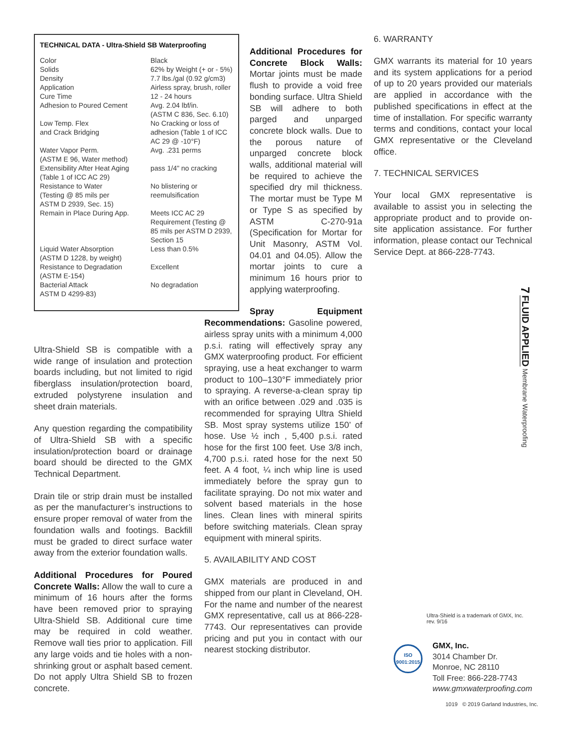TECHNICAL DATA - Ultra-Shield SB Waterproofing
| Color Solids Density Application Cure Time Adhesion to Poured Cement | Black 62% by Weight (+ or - 5%) 7.7 lbs./gal (0.92 g/cm3) Airless spray, brush, roller 12 - 24 hours Avg. 2.04 lbf/in. (ASTM C 836, Sec. 6.10) |
| Low Temp. Flex and Crack Bridging | No Cracking or loss of adhesion (Table 1 of ICC AC 29 @ -10°F) |
| Water Vapor Perm. (ASTM E 96, Water method) | Avg. .231 perms |
| Extensibility After Heat Aging (Table 1 of ICC AC 29) | pass 1/4" no cracking |
| Resistance to Water (Testing @ 85 mils per ASTM D 2939, Sec. 15) | No blistering or reemulsification |
| Remain in Place During App. | Meets ICC AC 29 Requirement (Testing @ 85 mils per ASTM D 2939, Section 15 |
| Liquid Water Absorption (ASTM D 1228, by weight) | Less than 0.5% |
| Resistance to Degradation (ASTM E-154) | Excellent |
| Bacterial Attack ASTM D 4299-83) | No degradation |
Ultra-Shield SB is compatible with a wide range of insulation and protection boards including, but not limited to rigid fiberglass insulation/protection board, extruded polystyrene insulation and sheet drain materials.
Any question regarding the compatibility of Ultra-Shield SB with a specific insulation/protection board or drainage board should be directed to the GMX Technical Department.
Drain tile or strip drain must be installed as per the manufacturer’s instructions to ensure proper removal of water from the foundation walls and footings. Backfill must be graded to direct surface water away from the exterior foundation walls.
Additional Procedures for Poured Concrete Walls: Allow the wall to cure a minimum of 16 hours after the forms have been removed prior to spraying Ultra-Shield SB. Additional cure time may be required in cold weather. Remove wall ties prior to application. Fill any large voids and tie holes with a non-shrinking grout or asphalt based cement. Do not apply Ultra Shield SB to frozen concrete.
Additional Procedures for Concrete Block Walls: Mortar joints must be made flush to provide a void free bonding surface. Ultra Shield SB will adhere to both parged and unparged concrete block walls. Due to the porous nature of unparged concrete block walls, additional material will be required to achieve the specified dry mil thickness. The mortar must be Type M or Type S as specified by ASTM C-270-91a (Specification for Mortar for Unit Masonry, ASTM Vol. 04.01 and 04.05). Allow the mortar joints to cure a minimum 16 hours prior to applying waterproofing.
Spray Equipment Recommendations: Gasoline powered, airless spray units with a minimum 4,000 p.s.i. rating will effectively spray any GMX waterproofing product. For efficient spraying, use a heat exchanger to warm product to 100–130°F immediately prior to spraying. A reverse-a-clean spray tip with an orifice between .029 and .035 is recommended for spraying Ultra Shield SB. Most spray systems utilize 150’ of hose. Use ½ inch , 5,400 p.s.i. rated hose for the first 100 feet. Use 3/8 inch, 4,700 p.s.i. rated hose for the next 50 feet. A 4 foot, ¼ inch whip line is used immediately before the spray gun to facilitate spraying. Do not mix water and solvent based materials in the hose lines. Clean lines with mineral spirits before switching materials. Clean spray equipment with mineral spirits.
5. AVAILABILITY AND COST
GMX materials are produced in and shipped from our plant in Cleveland, OH. For the name and number of the nearest GMX representative, call us at 866-228-7743. Our representatives can provide pricing and put you in contact with our nearest stocking distributor.
6. WARRANTY
GMX warrants its material for 10 years and its system applications for a period of up to 20 years provided our materials are applied in accordance with the published specifications in effect at the time of installation. For specific warranty terms and conditions, contact your local GMX representative or the Cleveland office.
7. TECHNICAL SERVICES
Your local GMX representative is available to assist you in selecting the appropriate product and to provide on-site application assistance. For further information, please contact our Technical Service Dept. at 866-228-7743.
7 FLUID APPLIED Membrane Waterproofing
Ultra-Shield is a trademark of GMX, Inc.
rev. 9/16
ISO
9001:2015
GMX, Inc.
3014 Chamber Dr.
Monroe, NC 28110
Toll Free: 866-228-7743
www.gmxwaterproofing.com
1019 © 2019 Garland Industries, Inc.